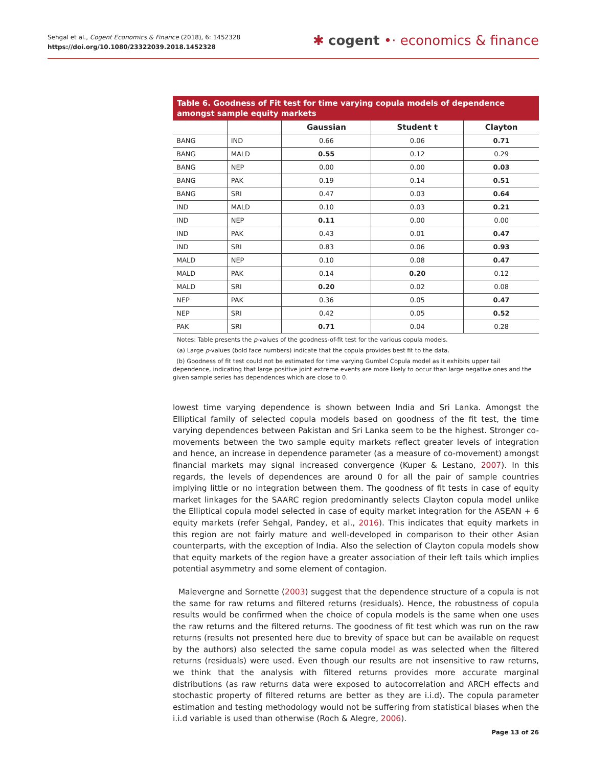Sehgal et al., Cogent Economics & Finance (2018), 6: 1452328
https://doi.org/10.1080/23322039.2018.1452328
✱ cogent •· economics & finance
Table 6. Goodness of Fit test for time varying copula models of dependence amongst sample equity markets
| | | Gaussian | Student t | Clayton |
| --- | --- | --- | --- | --- |
| BANG | IND | 0.66 | 0.06 | 0.71 |
| BANG | MALD | 0.55 | 0.12 | 0.29 |
| BANG | NEP | 0.00 | 0.00 | 0.03 |
| BANG | PAK | 0.19 | 0.14 | 0.51 |
| BANG | SRI | 0.47 | 0.03 | 0.64 |
| IND | MALD | 0.10 | 0.03 | 0.21 |
| IND | NEP | 0.11 | 0.00 | 0.00 |
| IND | PAK | 0.43 | 0.01 | 0.47 |
| IND | SRI | 0.83 | 0.06 | 0.93 |
| MALD | NEP | 0.10 | 0.08 | 0.47 |
| MALD | PAK | 0.14 | 0.20 | 0.12 |
| MALD | SRI | 0.20 | 0.02 | 0.08 |
| NEP | PAK | 0.36 | 0.05 | 0.47 |
| NEP | SRI | 0.42 | 0.05 | 0.52 |
| PAK | SRI | 0.71 | 0.04 | 0.28 |
Notes: Table presents the p-values of the goodness-of-fit test for the various copula models.
(a) Large p-values (bold face numbers) indicate that the copula provides best fit to the data.
(b) Goodness of fit test could not be estimated for time varying Gumbel Copula model as it exhibits upper tail dependence, indicating that large positive joint extreme events are more likely to occur than large negative ones and the given sample series has dependences which are close to 0.
lowest time varying dependence is shown between India and Sri Lanka. Amongst the Elliptical family of selected copula models based on goodness of the fit test, the time varying dependences between Pakistan and Sri Lanka seem to be the highest. Stronger co-movements between the two sample equity markets reflect greater levels of integration and hence, an increase in dependence parameter (as a measure of co-movement) amongst financial markets may signal increased convergence (Kuper & Lestano, 2007). In this regards, the levels of dependences are around 0 for all the pair of sample countries implying little or no integration between them. The goodness of fit tests in case of equity market linkages for the SAARC region predominantly selects Clayton copula model unlike the Elliptical copula model selected in case of equity market integration for the ASEAN + 6 equity markets (refer Sehgal, Pandey, et al., 2016). This indicates that equity markets in this region are not fairly mature and well-developed in comparison to their other Asian counterparts, with the exception of India. Also the selection of Clayton copula models show that equity markets of the region have a greater association of their left tails which implies potential asymmetry and some element of contagion.
Malevergne and Sornette (2003) suggest that the dependence structure of a copula is not the same for raw returns and filtered returns (residuals). Hence, the robustness of copula results would be confirmed when the choice of copula models is the same when one uses the raw returns and the filtered returns. The goodness of fit test which was run on the raw returns (results not presented here due to brevity of space but can be available on request by the authors) also selected the same copula model as was selected when the filtered returns (residuals) were used. Even though our results are not insensitive to raw returns, we think that the analysis with filtered returns provides more accurate marginal distributions (as raw returns data were exposed to autocorrelation and ARCH effects and stochastic property of filtered returns are better as they are i.i.d). The copula parameter estimation and testing methodology would not be suffering from statistical biases when the i.i.d variable is used than otherwise (Roch & Alegre, 2006).
Page 13 of 26